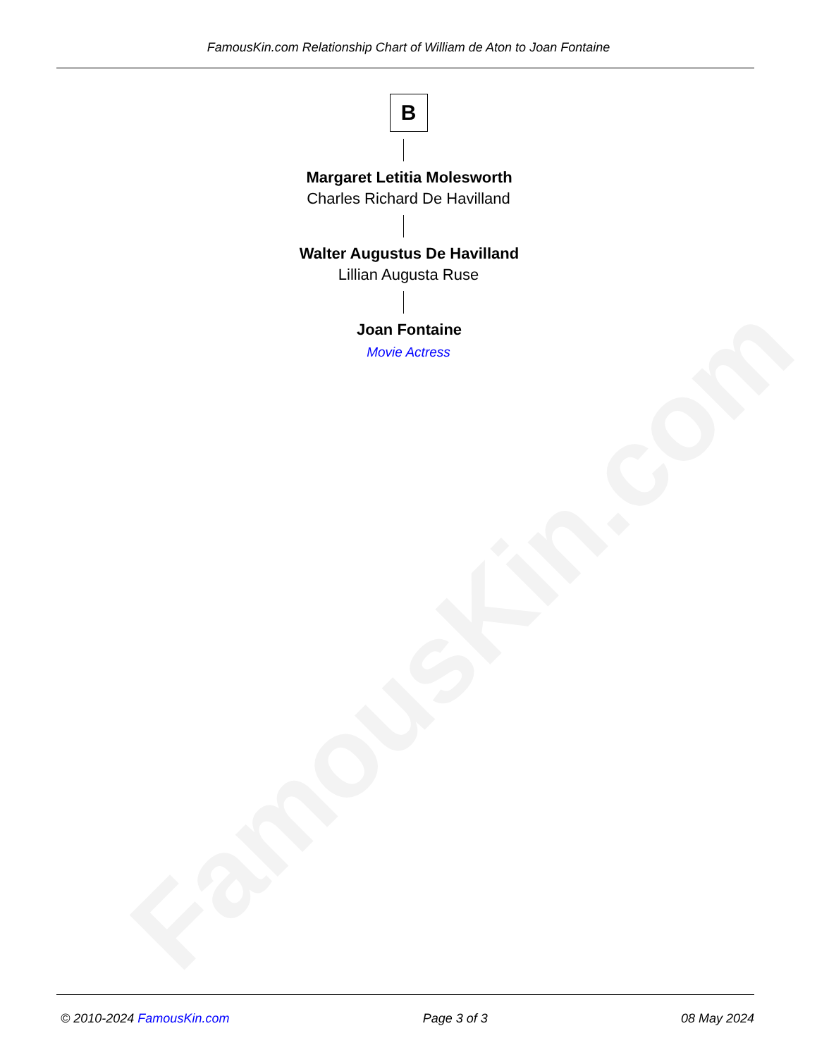FamousKin.com
FamousKin.com Relationship Chart of William de Aton to Joan Fontaine
B
Margaret Letitia Molesworth
Charles Richard De Havilland
Walter Augustus De Havilland
Lillian Augusta Ruse
Joan Fontaine
Movie Actress
© 2010-2024 FamousKin.com Page 3 of 3 08 May 2024